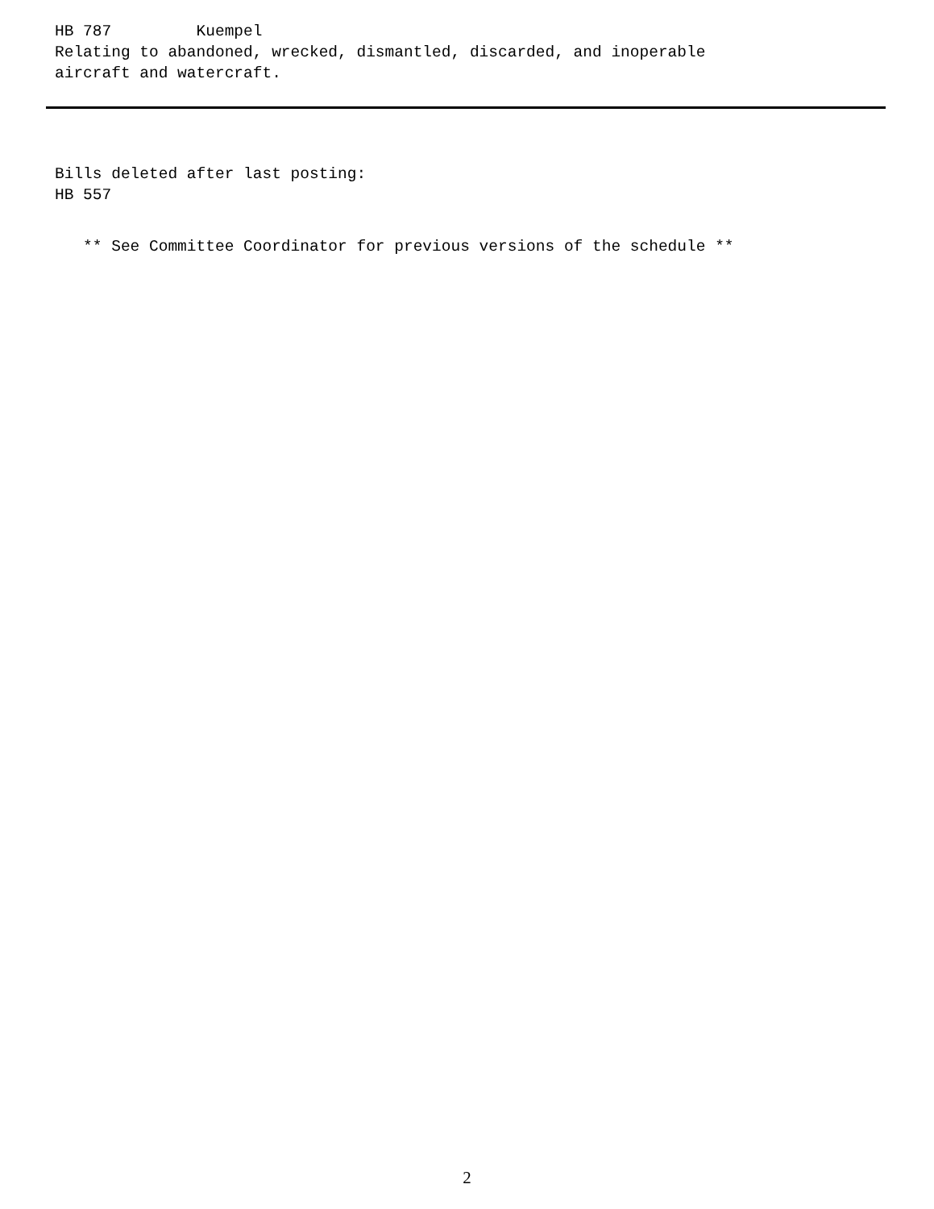HB 787 Kuempel
Relating to abandoned, wrecked, dismantled, discarded, and inoperable
aircraft and watercraft.
Bills deleted after last posting:
HB 557
** See Committee Coordinator for previous versions of the schedule **
2